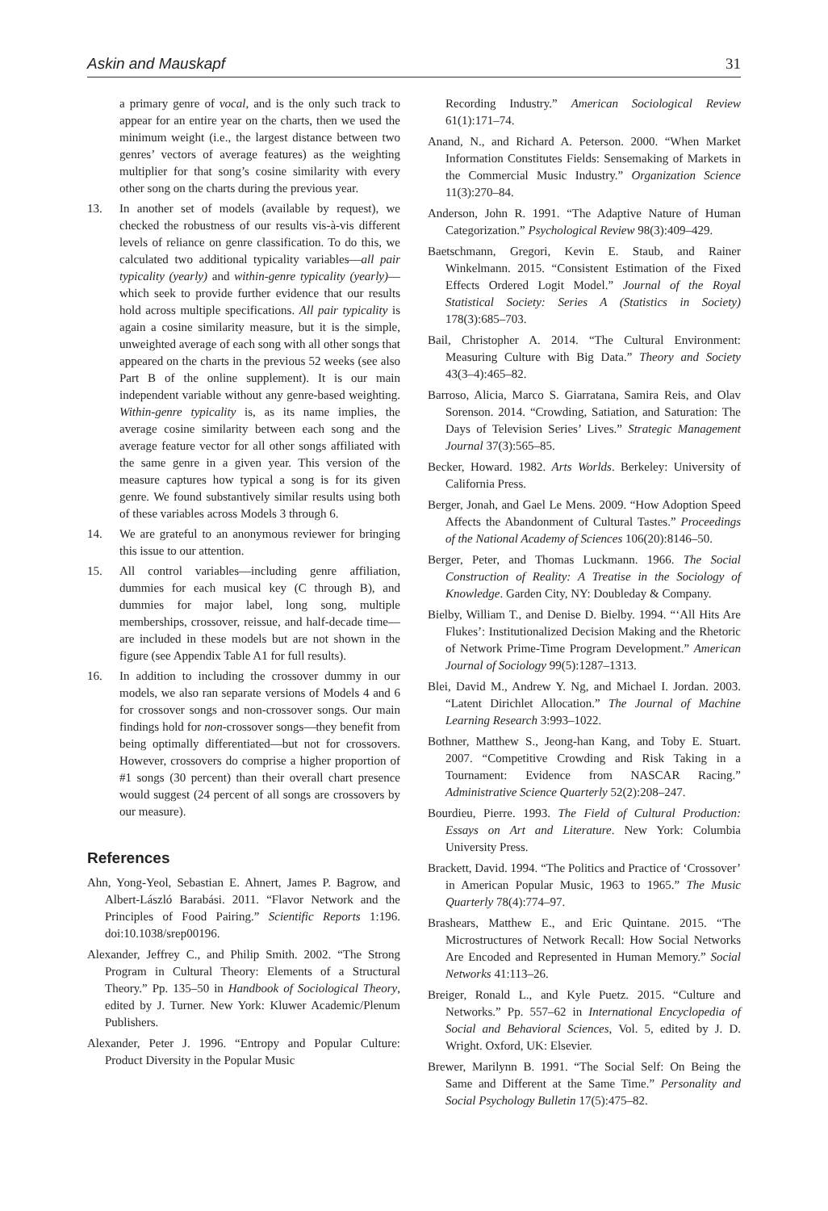Askin and Mauskapf 31
a primary genre of vocal, and is the only such track to appear for an entire year on the charts, then we used the minimum weight (i.e., the largest distance between two genres’ vectors of average features) as the weighting multiplier for that song’s cosine similarity with every other song on the charts during the previous year.
13. In another set of models (available by request), we checked the robustness of our results vis-à-vis different levels of reliance on genre classification. To do this, we calculated two additional typicality variables—all pair typicality (yearly) and within-genre typicality (yearly)—which seek to provide further evidence that our results hold across multiple specifications. All pair typicality is again a cosine similarity measure, but it is the simple, unweighted average of each song with all other songs that appeared on the charts in the previous 52 weeks (see also Part B of the online supplement). It is our main independent variable without any genre-based weighting. Within-genre typicality is, as its name implies, the average cosine similarity between each song and the average feature vector for all other songs affiliated with the same genre in a given year. This version of the measure captures how typical a song is for its given genre. We found substantively similar results using both of these variables across Models 3 through 6.
14. We are grateful to an anonymous reviewer for bringing this issue to our attention.
15. All control variables—including genre affiliation, dummies for each musical key (C through B), and dummies for major label, long song, multiple memberships, crossover, reissue, and half-decade time—are included in these models but are not shown in the figure (see Appendix Table A1 for full results).
16. In addition to including the crossover dummy in our models, we also ran separate versions of Models 4 and 6 for crossover songs and non-crossover songs. Our main findings hold for non-crossover songs—they benefit from being optimally differentiated—but not for crossovers. However, crossovers do comprise a higher proportion of #1 songs (30 percent) than their overall chart presence would suggest (24 percent of all songs are crossovers by our measure).
References
Ahn, Yong-Yeol, Sebastian E. Ahnert, James P. Bagrow, and Albert-László Barabási. 2011. “Flavor Network and the Principles of Food Pairing.” Scientific Reports 1:196. doi:10.1038/srep00196.
Alexander, Jeffrey C., and Philip Smith. 2002. “The Strong Program in Cultural Theory: Elements of a Structural Theory.” Pp. 135–50 in Handbook of Sociological Theory, edited by J. Turner. New York: Kluwer Academic/Plenum Publishers.
Alexander, Peter J. 1996. “Entropy and Popular Culture: Product Diversity in the Popular Music
Recording Industry.” American Sociological Review 61(1):171–74.
Anand, N., and Richard A. Peterson. 2000. “When Market Information Constitutes Fields: Sensemaking of Markets in the Commercial Music Industry.” Organization Science 11(3):270–84.
Anderson, John R. 1991. “The Adaptive Nature of Human Categorization.” Psychological Review 98(3):409–429.
Baetschmann, Gregori, Kevin E. Staub, and Rainer Winkelmann. 2015. “Consistent Estimation of the Fixed Effects Ordered Logit Model.” Journal of the Royal Statistical Society: Series A (Statistics in Society) 178(3):685–703.
Bail, Christopher A. 2014. “The Cultural Environment: Measuring Culture with Big Data.” Theory and Society 43(3–4):465–82.
Barroso, Alicia, Marco S. Giarratana, Samira Reis, and Olav Sorenson. 2014. “Crowding, Satiation, and Saturation: The Days of Television Series’ Lives.” Strategic Management Journal 37(3):565–85.
Becker, Howard. 1982. Arts Worlds. Berkeley: University of California Press.
Berger, Jonah, and Gael Le Mens. 2009. “How Adoption Speed Affects the Abandonment of Cultural Tastes.” Proceedings of the National Academy of Sciences 106(20):8146–50.
Berger, Peter, and Thomas Luckmann. 1966. The Social Construction of Reality: A Treatise in the Sociology of Knowledge. Garden City, NY: Doubleday & Company.
Bielby, William T., and Denise D. Bielby. 1994. “‘All Hits Are Flukes’: Institutionalized Decision Making and the Rhetoric of Network Prime-Time Program Development.” American Journal of Sociology 99(5):1287–1313.
Blei, David M., Andrew Y. Ng, and Michael I. Jordan. 2003. “Latent Dirichlet Allocation.” The Journal of Machine Learning Research 3:993–1022.
Bothner, Matthew S., Jeong-han Kang, and Toby E. Stuart. 2007. “Competitive Crowding and Risk Taking in a Tournament: Evidence from NASCAR Racing.” Administrative Science Quarterly 52(2):208–247.
Bourdieu, Pierre. 1993. The Field of Cultural Production: Essays on Art and Literature. New York: Columbia University Press.
Brackett, David. 1994. “The Politics and Practice of ‘Crossover’ in American Popular Music, 1963 to 1965.” The Music Quarterly 78(4):774–97.
Brashears, Matthew E., and Eric Quintane. 2015. “The Microstructures of Network Recall: How Social Networks Are Encoded and Represented in Human Memory.” Social Networks 41:113–26.
Breiger, Ronald L., and Kyle Puetz. 2015. “Culture and Networks.” Pp. 557–62 in International Encyclopedia of Social and Behavioral Sciences, Vol. 5, edited by J. D. Wright. Oxford, UK: Elsevier.
Brewer, Marilynn B. 1991. “The Social Self: On Being the Same and Different at the Same Time.” Personality and Social Psychology Bulletin 17(5):475–82.